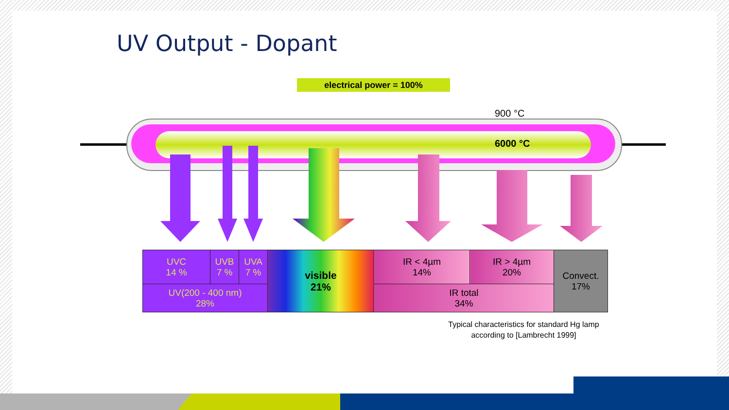UV Output - Dopant
electrical power = 100%
900 °C
6000 °C
| UVC 14 % | UVB 7 % | UVA 7 % | visible 21% | IR < 4µm 14% | IR > 4µm 20% | Convect. 17% |
| UV(200 - 400 nm) 28% | | | | IR total 34% | | |
Typical characteristics for standard Hg lamp
according to [Lambrecht 1999]